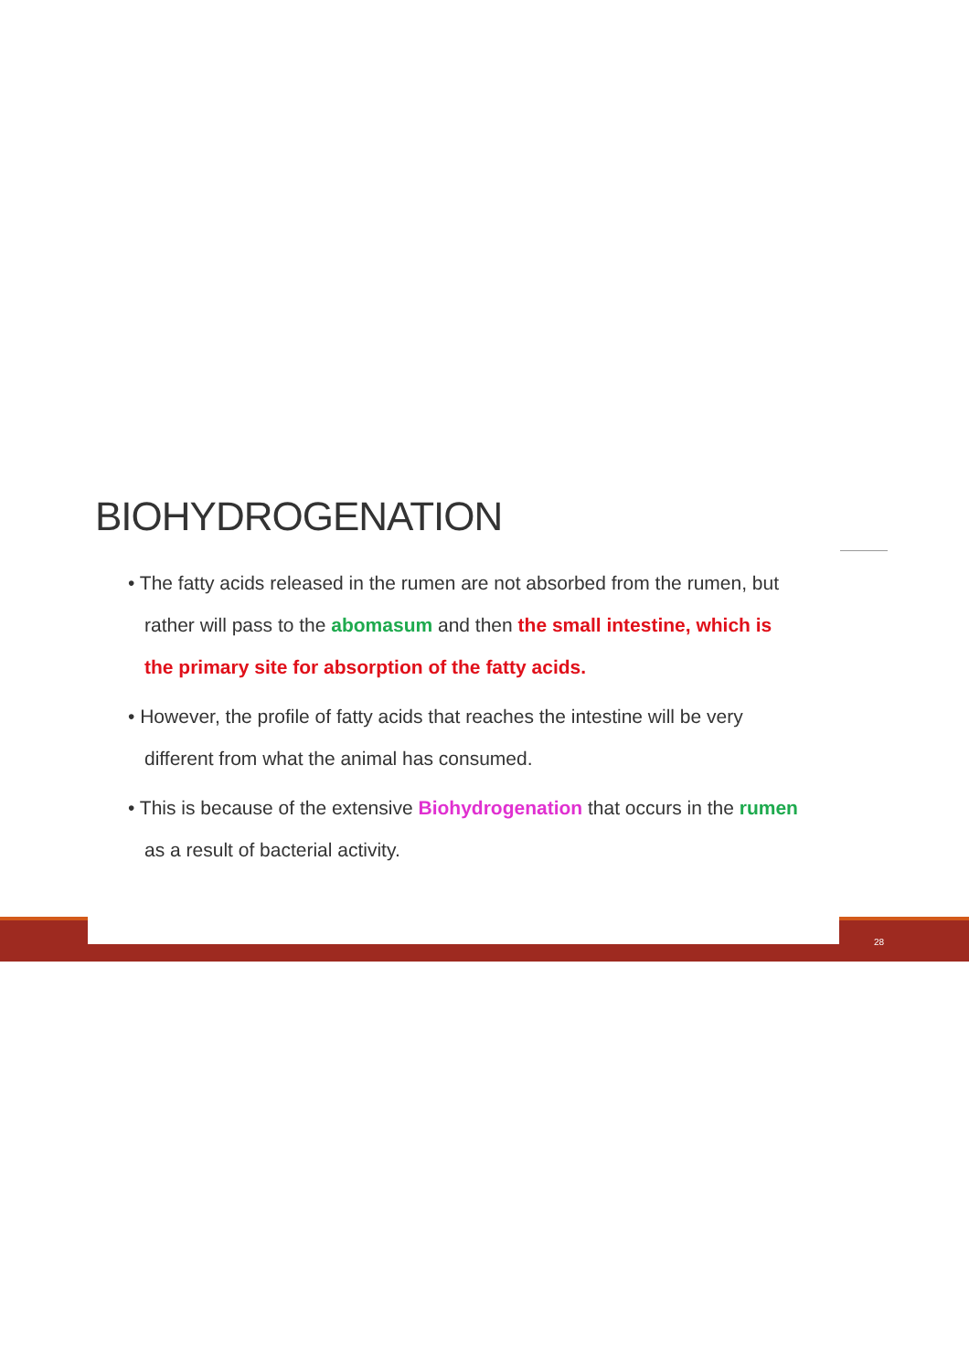BIOHYDROGENATION
• The fatty acids released in the rumen are not absorbed from the rumen, but rather will pass to the abomasum and then the small intestine, which is the primary site for absorption of the fatty acids.
• However, the profile of fatty acids that reaches the intestine will be very different from what the animal has consumed.
• This is because of the extensive Biohydrogenation that occurs in the rumen as a result of bacterial activity.
28